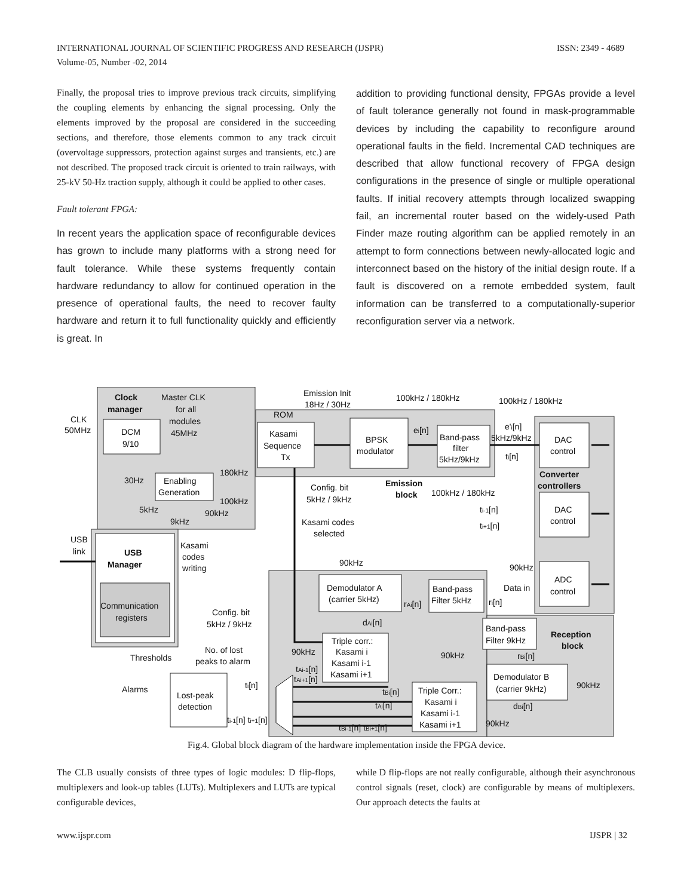ISSN: 2349 - 4689 INTERNATIONAL JOURNAL OF SCIENTIFIC PROGRESS AND RESEARCH (IJSPR)
Volume-05, Number -02, 2014
Finally, the proposal tries to improve previous track circuits, simplifying the coupling elements by enhancing the signal processing. Only the elements improved by the proposal are considered in the succeeding sections, and therefore, those elements common to any track circuit (overvoltage suppressors, protection against surges and transients, etc.) are not described. The proposed track circuit is oriented to train railways, with 25-kV 50-Hz traction supply, although it could be applied to other cases.
Fault tolerant FPGA:
In recent years the application space of reconfigurable devices has grown to include many platforms with a strong need for fault tolerance. While these systems frequently contain hardware redundancy to allow for continued operation in the presence of operational faults, the need to recover faulty hardware and return it to full functionality quickly and efficiently is great. In
addition to providing functional density, FPGAs provide a level of fault tolerance generally not found in mask-programmable devices by including the capability to reconfigure around operational faults in the field. Incremental CAD techniques are described that allow functional recovery of FPGA design configurations in the presence of single or multiple operational faults. If initial recovery attempts through localized swapping fail, an incremental router based on the widely-used Path Finder maze routing algorithm can be applied remotely in an attempt to form connections between newly-allocated logic and interconnect based on the history of the initial design route. If a fault is discovered on a remote embedded system, fault information can be transferred to a computationally-superior reconfiguration server via a network.
Clock
manager
Master CLK
for all
modules
45MHz
CLK
50MHz
DCM
9/10
Enabling
Generation
30Hz
180kHz
100kHz
5kHz
90kHz
9kHz
Emission Init
18Hz / 30Hz
ROM
100kHz / 180kHz
100kHz / 180kHz
Kasami
Sequence
Tx
BPSK
modulator
ei[n]
Band-pass
filter
5kHz/9kHz
e'i[n]
5kHz/9kHz
ti[n]
DAC
control
Converter
controllers
Emission
block
100kHz / 180kHz
Config. bit
5kHz / 9kHz
ti-1[n]
ti+1[n]
DAC
control
Kasami codes
selected
USB
link
USB
Manager
Kasami
codes
writing
90kHz
90kHz
ADC
control
Data in
Demodulator A
(carrier 5kHz)
Band-pass
Filter 5kHz
rAi[n]
ri[n]
Communication
registers
Config. bit
5kHz / 9kHz
dAi[n]
Band-pass
Filter 9kHz
Reception
block
Triple corr.:
Kasami i
Kasami i-1
Kasami i+1
No. of lost
peaks to alarm
Thresholds
90kHz
90kHz
rBi[n]
tAi-1[n]
tAi+1[n]
Demodulator B
(carrier 9kHz)
90kHz
Alarms
ti[n]
Lost-peak
detection
Triple Corr.:
Kasami i
Kasami i-1
Kasami i+1
tBi[n]
tAi[n]
dBi[n]
ti-1[n] ti+1[n]
tBi-1[n] tBi+1[n]
90kHz
Fig.4. Global block diagram of the hardware implementation inside the FPGA device.
The CLB usually consists of three types of logic modules: D flip-flops, multiplexers and look-up tables (LUTs). Multiplexers and LUTs are typical configurable devices,
while D flip-flops are not really configurable, although their asynchronous control signals (reset, clock) are configurable by means of multiplexers. Our approach detects the faults at
IJSPR | 32 www.ijspr.com